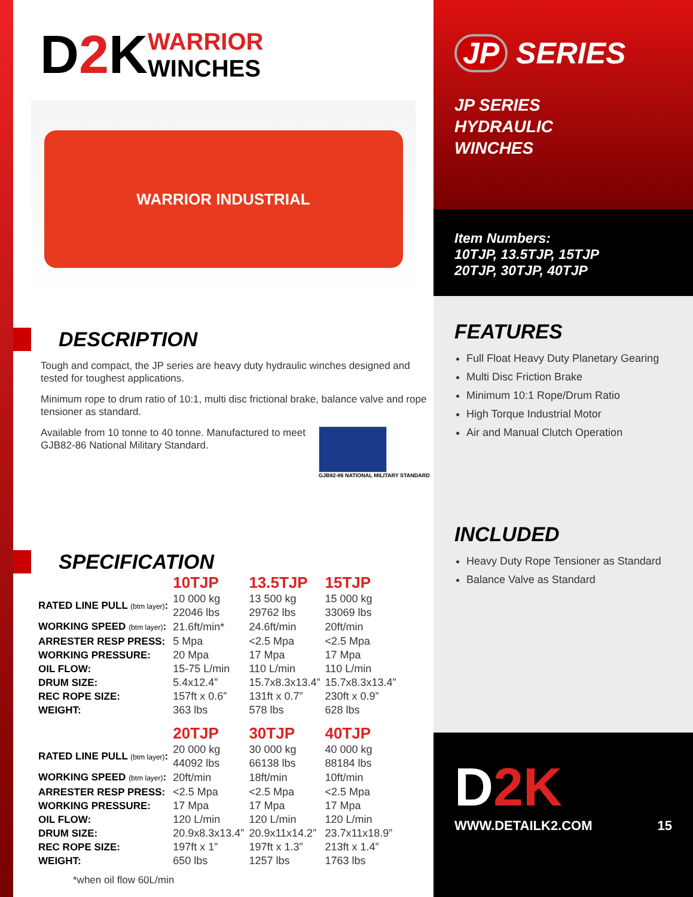D2 K WARRIOR
WINCHES
WARRIOR INDUSTRIAL
DESCRIPTION
Tough and compact, the JP series are heavy duty hydraulic winches designed and tested for toughest applications.
Minimum rope to drum ratio of 10:1, multi disc frictional brake, balance valve and rope tensioner as standard.
Available from 10 tonne to 40 tonne. Manufactured to meet GJB82-86 National Military Standard.
GJB82-86 NATIONAL MILITARY STANDARD
SPECIFICATION
| | 10TJP | 13.5TJP | 15TJP |
| RATED LINE PULL (btm layer) : | 10 000 kg 22046 lbs | 13 500 kg 29762 lbs | 15 000 kg 33069 lbs |
| WORKING SPEED (btm layer) : | 21.6ft/min* | 24.6ft/min | 20ft/min |
| ARRESTER RESP PRESS: | 5 Mpa | <2.5 Mpa | <2.5 Mpa |
| WORKING PRESSURE: | 20 Mpa | 17 Mpa | 17 Mpa |
| OIL FLOW: | 15-75 L/min | 110 L/min | 110 L/min |
| DRUM SIZE: | 5.4x12.4” | 15.7x8.3x13.4” | 15.7x8.3x13.4” |
| REC ROPE SIZE: | 157ft x 0.6” | 131ft x 0.7” | 230ft x 0.9” |
| WEIGHT: | 363 lbs | 578 lbs | 628 lbs |
| | 20TJP | 30TJP | 40TJP |
| RATED LINE PULL (btm layer) : | 20 000 kg 44092 lbs | 30 000 kg 66138 lbs | 40 000 kg 88184 lbs |
| WORKING SPEED (btm layer) : | 20ft/min | 18ft/min | 10ft/min |
| ARRESTER RESP PRESS: | <2.5 Mpa | <2.5 Mpa | <2.5 Mpa |
| WORKING PRESSURE: | 17 Mpa | 17 Mpa | 17 Mpa |
| OIL FLOW: | 120 L/min | 120 L/min | 120 L/min |
| DRUM SIZE: | 20.9x8.3x13.4” | 20.9x11x14.2” | 23.7x11x18.9” |
| REC ROPE SIZE: | 197ft x 1” | 197ft x 1.3” | 213ft x 1.4” |
| WEIGHT: | 650 lbs | 1257 lbs | 1763 lbs |
*when oil flow 60L/min
JP SERIES
JP SERIES
HYDRAULIC
WINCHES
Item Numbers:
10TJP, 13.5TJP, 15TJP
20TJP, 30TJP, 40TJP
FEATURES
Full Float Heavy Duty Planetary Gearing
Multi Disc Friction Brake
Minimum 10:1 Rope/Drum Ratio
High Torque Industrial Motor
Air and Manual Clutch Operation
INCLUDED
Heavy Duty Rope Tensioner as Standard
Balance Valve as Standard
D2K
WWW.DETAILK2.COM 15